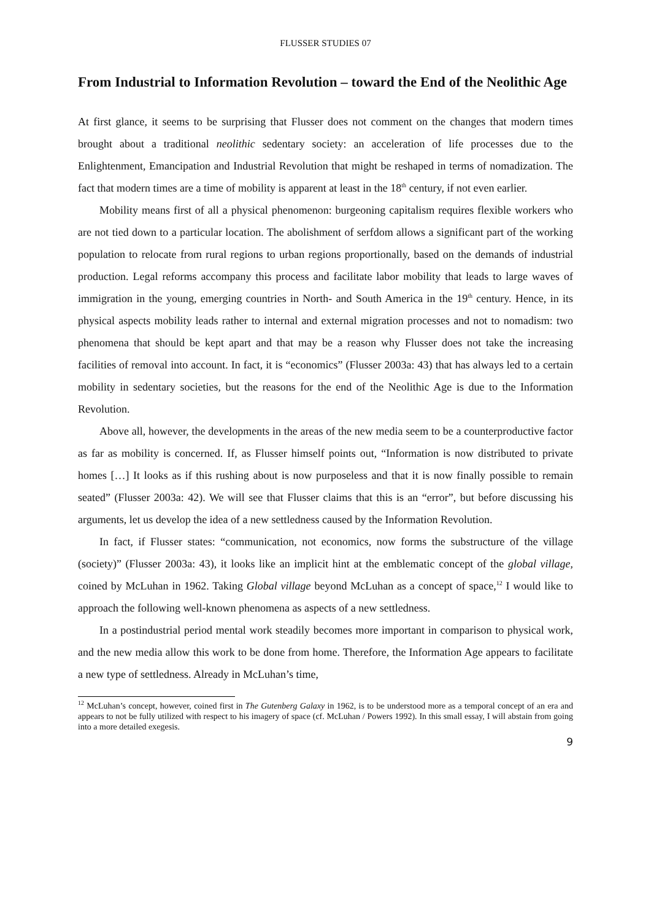FLUSSER STUDIES 07
From Industrial to Information Revolution – toward the End of the Neolithic Age
At first glance, it seems to be surprising that Flusser does not comment on the changes that modern times brought about a traditional neolithic sedentary society: an acceleration of life processes due to the Enlightenment, Emancipation and Industrial Revolution that might be reshaped in terms of nomadization. The fact that modern times are a time of mobility is apparent at least in the 18<sup>th</sup> century, if not even earlier.
Mobility means first of all a physical phenomenon: burgeoning capitalism requires flexible workers who are not tied down to a particular location. The abolishment of serfdom allows a significant part of the working population to relocate from rural regions to urban regions proportionally, based on the demands of industrial production. Legal reforms accompany this process and facilitate labor mobility that leads to large waves of immigration in the young, emerging countries in North- and South America in the 19<sup>th</sup> century. Hence, in its physical aspects mobility leads rather to internal and external migration processes and not to nomadism: two phenomena that should be kept apart and that may be a reason why Flusser does not take the increasing facilities of removal into account. In fact, it is “economics” (Flusser 2003a: 43) that has always led to a certain mobility in sedentary societies, but the reasons for the end of the Neolithic Age is due to the Information Revolution.
Above all, however, the developments in the areas of the new media seem to be a counterproductive factor as far as mobility is concerned. If, as Flusser himself points out, “Information is now distributed to private homes […] It looks as if this rushing about is now purposeless and that it is now finally possible to remain seated” (Flusser 2003a: 42). We will see that Flusser claims that this is an “error”, but before discussing his arguments, let us develop the idea of a new settledness caused by the Information Revolution.
In fact, if Flusser states: “communication, not economics, now forms the substructure of the village (society)” (Flusser 2003a: 43), it looks like an implicit hint at the emblematic concept of the global village, coined by McLuhan in 1962. Taking Global village beyond McLuhan as a concept of space,<sup>12</sup> I would like to approach the following well-known phenomena as aspects of a new settledness.
In a postindustrial period mental work steadily becomes more important in comparison to physical work, and the new media allow this work to be done from home. Therefore, the Information Age appears to facilitate a new type of settledness. Already in McLuhan’s time,
<sup>12</sup> McLuhan’s concept, however, coined first in The Gutenberg Galaxy in 1962, is to be understood more as a temporal concept of an era and appears to not be fully utilized with respect to his imagery of space (cf. McLuhan / Powers 1992). In this small essay, I will abstain from going into a more detailed exegesis.
9